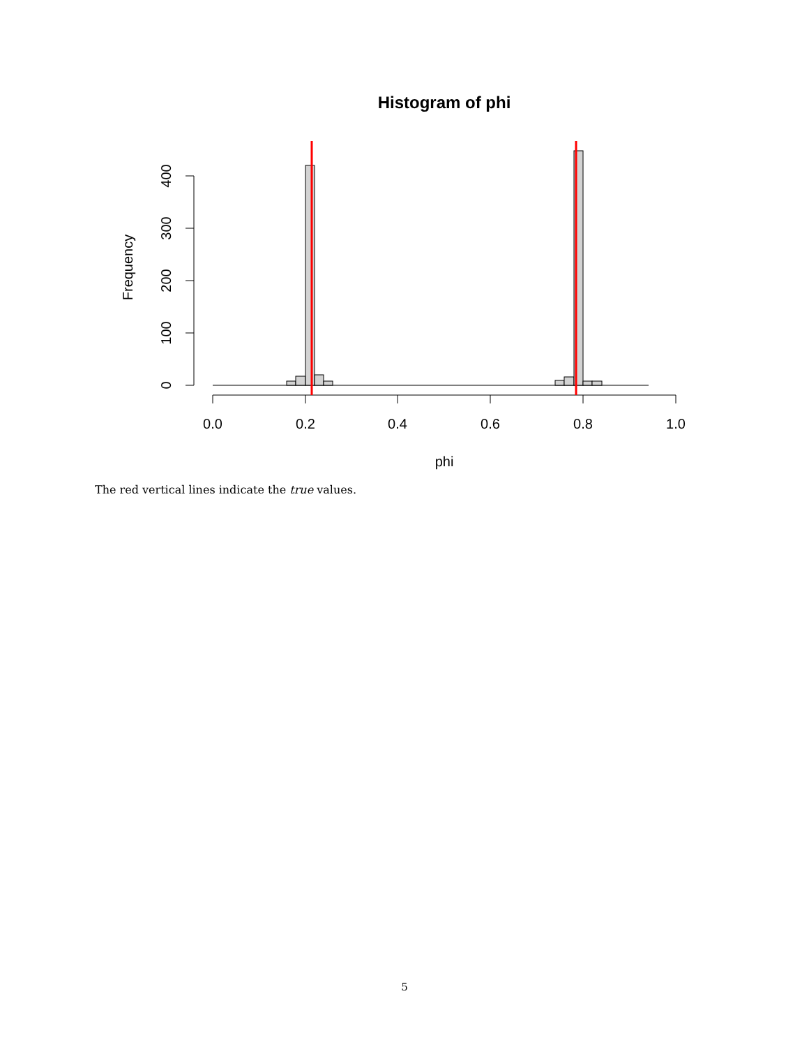Histogram of phi
Frequency
0
100
200
300
400
0.0
0.2
0.4
0.6
0.8
1.0
phi
The red vertical lines indicate the true values.
5